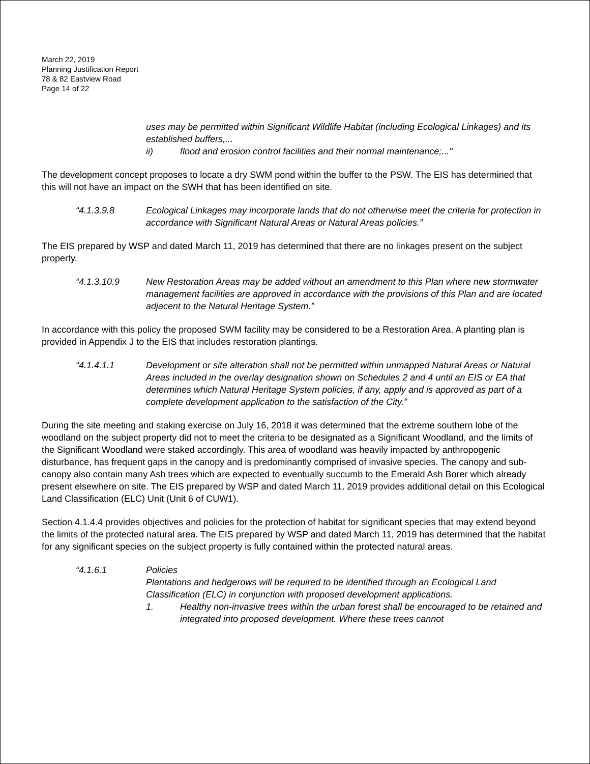March 22, 2019
Planning Justification Report
78 & 82 Eastview Road
Page 14 of 22
uses may be permitted within Significant Wildlife Habitat (including Ecological Linkages) and its established buffers,...
ii) flood and erosion control facilities and their normal maintenance;..."
The development concept proposes to locate a dry SWM pond within the buffer to the PSW. The EIS has determined that this will not have an impact on the SWH that has been identified on site.
“4.1.3.9.8 Ecological Linkages may incorporate lands that do not otherwise meet the criteria for protection in accordance with Significant Natural Areas or Natural Areas policies.”
The EIS prepared by WSP and dated March 11, 2019 has determined that there are no linkages present on the subject property.
“4.1.3.10.9 New Restoration Areas may be added without an amendment to this Plan where new stormwater management facilities are approved in accordance with the provisions of this Plan and are located adjacent to the Natural Heritage System.”
In accordance with this policy the proposed SWM facility may be considered to be a Restoration Area. A planting plan is provided in Appendix J to the EIS that includes restoration plantings.
“4.1.4.1.1 Development or site alteration shall not be permitted within unmapped Natural Areas or Natural Areas included in the overlay designation shown on Schedules 2 and 4 until an EIS or EA that determines which Natural Heritage System policies, if any, apply and is approved as part of a complete development application to the satisfaction of the City.”
During the site meeting and staking exercise on July 16, 2018 it was determined that the extreme southern lobe of the woodland on the subject property did not to meet the criteria to be designated as a Significant Woodland, and the limits of the Significant Woodland were staked accordingly. This area of woodland was heavily impacted by anthropogenic disturbance, has frequent gaps in the canopy and is predominantly comprised of invasive species. The canopy and sub-canopy also contain many Ash trees which are expected to eventually succumb to the Emerald Ash Borer which already present elsewhere on site. The EIS prepared by WSP and dated March 11, 2019 provides additional detail on this Ecological Land Classification (ELC) Unit (Unit 6 of CUW1).
Section 4.1.4.4 provides objectives and policies for the protection of habitat for significant species that may extend beyond the limits of the protected natural area. The EIS prepared by WSP and dated March 11, 2019 has determined that the habitat for any significant species on the subject property is fully contained within the protected natural areas.
“4.1.6.1 Policies
Plantations and hedgerows will be required to be identified through an Ecological Land Classification (ELC) in conjunction with proposed development applications.
1. Healthy non-invasive trees within the urban forest shall be encouraged to be retained and integrated into proposed development. Where these trees cannot